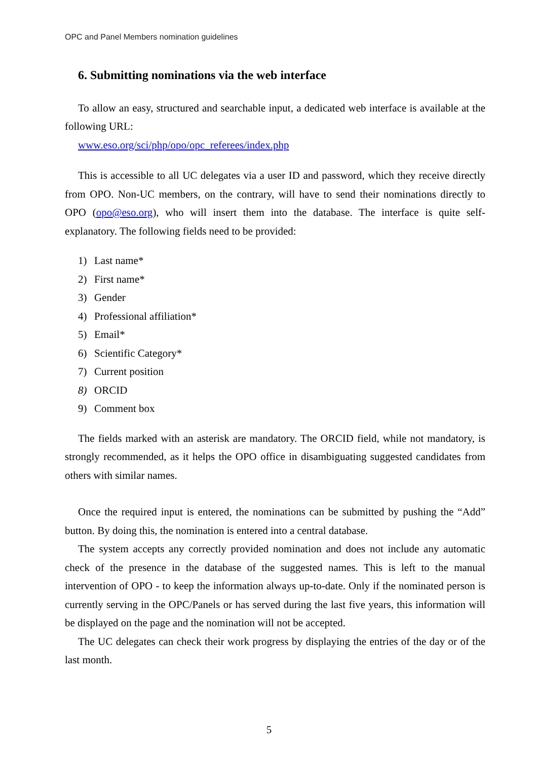OPC and Panel Members nomination guidelines
6. Submitting nominations via the web interface
To allow an easy, structured and searchable input, a dedicated web interface is available at the following URL:
www.eso.org/sci/php/opo/opc_referees/index.php
This is accessible to all UC delegates via a user ID and password, which they receive directly from OPO. Non-UC members, on the contrary, will have to send their nominations directly to OPO (opo@eso.org), who will insert them into the database. The interface is quite self-explanatory. The following fields need to be provided:
1) Last name*
2) First name*
3) Gender
4) Professional affiliation*
5) Email*
6) Scientific Category*
7) Current position
8) ORCID
9) Comment box
The fields marked with an asterisk are mandatory. The ORCID field, while not mandatory, is strongly recommended, as it helps the OPO office in disambiguating suggested candidates from others with similar names.
Once the required input is entered, the nominations can be submitted by pushing the “Add” button. By doing this, the nomination is entered into a central database.
The system accepts any correctly provided nomination and does not include any automatic check of the presence in the database of the suggested names. This is left to the manual intervention of OPO - to keep the information always up-to-date. Only if the nominated person is currently serving in the OPC/Panels or has served during the last five years, this information will be displayed on the page and the nomination will not be accepted.
The UC delegates can check their work progress by displaying the entries of the day or of the last month.
5